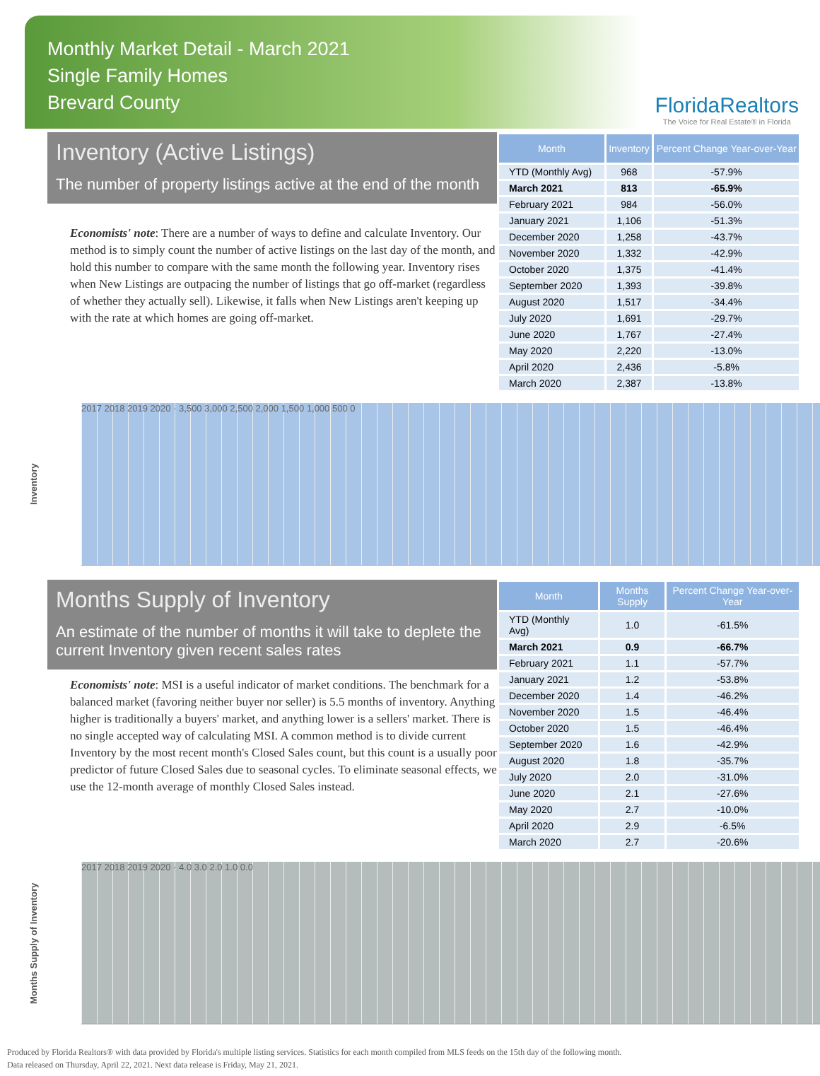Monthly Market Detail - March 2021
Single Family Homes
Brevard County
FloridaRealtors
The Voice for Real Estate® in Florida
Inventory (Active Listings)
The number of property listings active at the end of the month
Economists' note: There are a number of ways to define and calculate Inventory. Our method is to simply count the number of active listings on the last day of the month, and hold this number to compare with the same month the following year. Inventory rises when New Listings are outpacing the number of listings that go off-market (regardless of whether they actually sell). Likewise, it falls when New Listings aren't keeping up with the rate at which homes are going off-market.
| Month | Inventory | Percent Change Year-over-Year |
| --- | --- | --- |
| YTD (Monthly Avg) | 968 | -57.9% |
| March 2021 | 813 | -65.9% |
| February 2021 | 984 | -56.0% |
| January 2021 | 1,106 | -51.3% |
| December 2020 | 1,258 | -43.7% |
| November 2020 | 1,332 | -42.9% |
| October 2020 | 1,375 | -41.4% |
| September 2020 | 1,393 | -39.8% |
| August 2020 | 1,517 | -34.4% |
| July 2020 | 1,691 | -29.7% |
| June 2020 | 1,767 | -27.4% |
| May 2020 | 2,220 | -13.0% |
| April 2020 | 2,436 | -5.8% |
| March 2020 | 2,387 | -13.8% |
Inventory
2017 2018 2019 2020 · 3,500 3,000 2,500 2,000 1,500 1,000 500 0
Months Supply of Inventory
An estimate of the number of months it will take to deplete the current Inventory given recent sales rates
Economists' note: MSI is a useful indicator of market conditions. The benchmark for a balanced market (favoring neither buyer nor seller) is 5.5 months of inventory. Anything higher is traditionally a buyers' market, and anything lower is a sellers' market. There is no single accepted way of calculating MSI. A common method is to divide current Inventory by the most recent month's Closed Sales count, but this count is a usually poor predictor of future Closed Sales due to seasonal cycles. To eliminate seasonal effects, we use the 12-month average of monthly Closed Sales instead.
| Month | Months Supply | Percent Change Year-over-Year |
| --- | --- | --- |
| YTD (Monthly Avg) | 1.0 | -61.5% |
| March 2021 | 0.9 | -66.7% |
| February 2021 | 1.1 | -57.7% |
| January 2021 | 1.2 | -53.8% |
| December 2020 | 1.4 | -46.2% |
| November 2020 | 1.5 | -46.4% |
| October 2020 | 1.5 | -46.4% |
| September 2020 | 1.6 | -42.9% |
| August 2020 | 1.8 | -35.7% |
| July 2020 | 2.0 | -31.0% |
| June 2020 | 2.1 | -27.6% |
| May 2020 | 2.7 | -10.0% |
| April 2020 | 2.9 | -6.5% |
| March 2020 | 2.7 | -20.6% |
Months Supply of Inventory
2017 2018 2019 2020 · 4.0 3.0 2.0 1.0 0.0
Produced by Florida Realtors® with data provided by Florida's multiple listing services. Statistics for each month compiled from MLS feeds on the 15th day of the following month.
Data released on Thursday, April 22, 2021. Next data release is Friday, May 21, 2021.